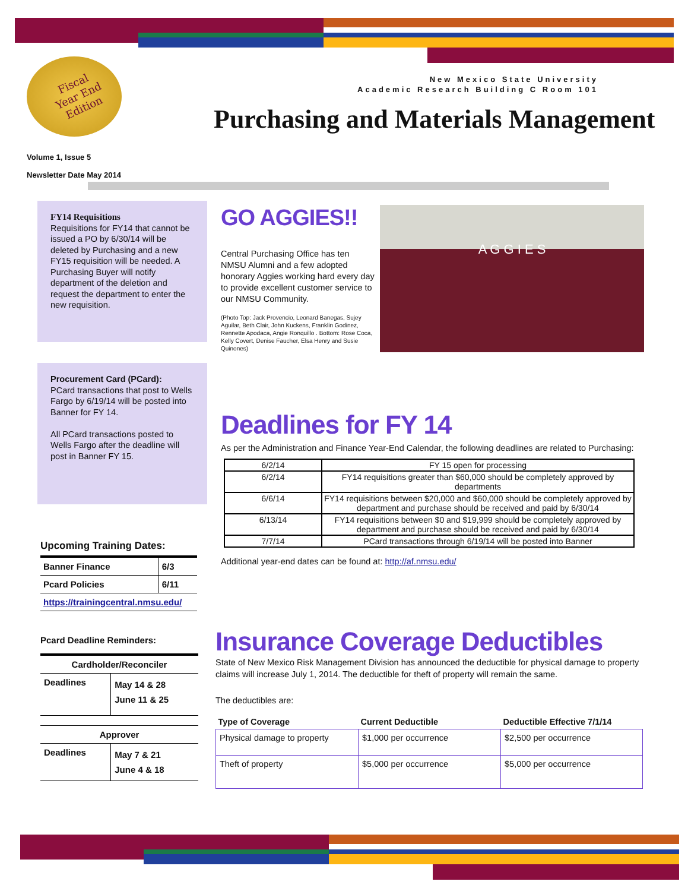Fiscal
Year End
Edition
New Mexico State University
Academic Research Building C Room 101
Purchasing and Materials Management
Volume 1, Issue 5
Newsletter Date May 2014
FY14 Requisitions
Requisitions for FY14 that cannot be issued a PO by 6/30/14 will be deleted by Purchasing and a new FY15 requisition will be needed. A Purchasing Buyer will notify department of the deletion and request the department to enter the new requisition.
Procurement Card (PCard):
PCard transactions that post to Wells Fargo by 6/19/14 will be posted into Banner for FY 14.
All PCard transactions posted to Wells Fargo after the deadline will post in Banner FY 15.
Upcoming Training Dates:
| Banner Finance | 6/3 |
| Pcard Policies | 6/11 |
| https://trainingcentral.nmsu.edu/ | |
Pcard Deadline Reminders:
| Cardholder/Reconciler | |
| --- | --- |
| Deadlines | May 14 & 28 June 11 & 25 |
| Approver | |
| Deadlines | May 7 & 21 June 4 & 18 |
GO AGGIES!!
Central Purchasing Office has ten NMSU Alumni and a few adopted honorary Aggies working hard every day to provide excellent customer service to our NMSU Community.
(Photo Top: Jack Provencio, Leonard Banegas, Sujey Aguilar, Beth Clair, John Kuckens, Franklin Godinez, Rennette Apodaca, Angie Ronquillo . Bottom: Rose Coca, Kelly Covert, Denise Faucher, Elsa Henry and Susie Quinones)
A G G I E S
Deadlines for FY 14
As per the Administration and Finance Year-End Calendar, the following deadlines are related to Purchasing:
| 6/2/14 | FY 15 open for processing |
| 6/2/14 | FY14 requisitions greater than $60,000 should be completely approved by departments |
| 6/6/14 | FY14 requisitions between $20,000 and $60,000 should be completely approved by department and purchase should be received and paid by 6/30/14 |
| 6/13/14 | FY14 requisitions between $0 and $19,999 should be completely approved by department and purchase should be received and paid by 6/30/14 |
| 7/7/14 | PCard transactions through 6/19/14 will be posted into Banner |
Additional year-end dates can be found at: http://af.nmsu.edu/
Insurance Coverage Deductibles
State of New Mexico Risk Management Division has announced the deductible for physical damage to property claims will increase July 1, 2014. The deductible for theft of property will remain the same.
The deductibles are:
| Type of Coverage | Current Deductible | Deductible Effective 7/1/14 |
| --- | --- | --- |
| Physical damage to property | $1,000 per occurrence | $2,500 per occurrence |
| Theft of property | $5,000 per occurrence | $5,000 per occurrence |